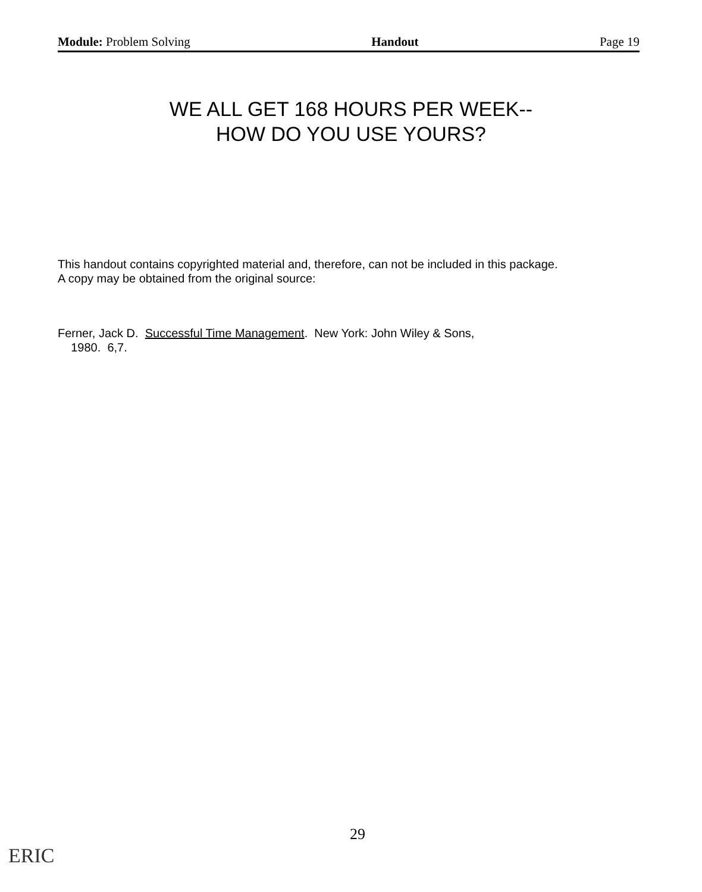Module: Problem Solving Handout Page 19
WE ALL GET 168 HOURS PER WEEK--
HOW DO YOU USE YOURS?
This handout contains copyrighted material and, therefore, can not be included in this package.
A copy may be obtained from the original source:
Ferner, Jack D. Successful Time Management. New York: John Wiley & Sons,
1980. 6,7.
29
ERIC